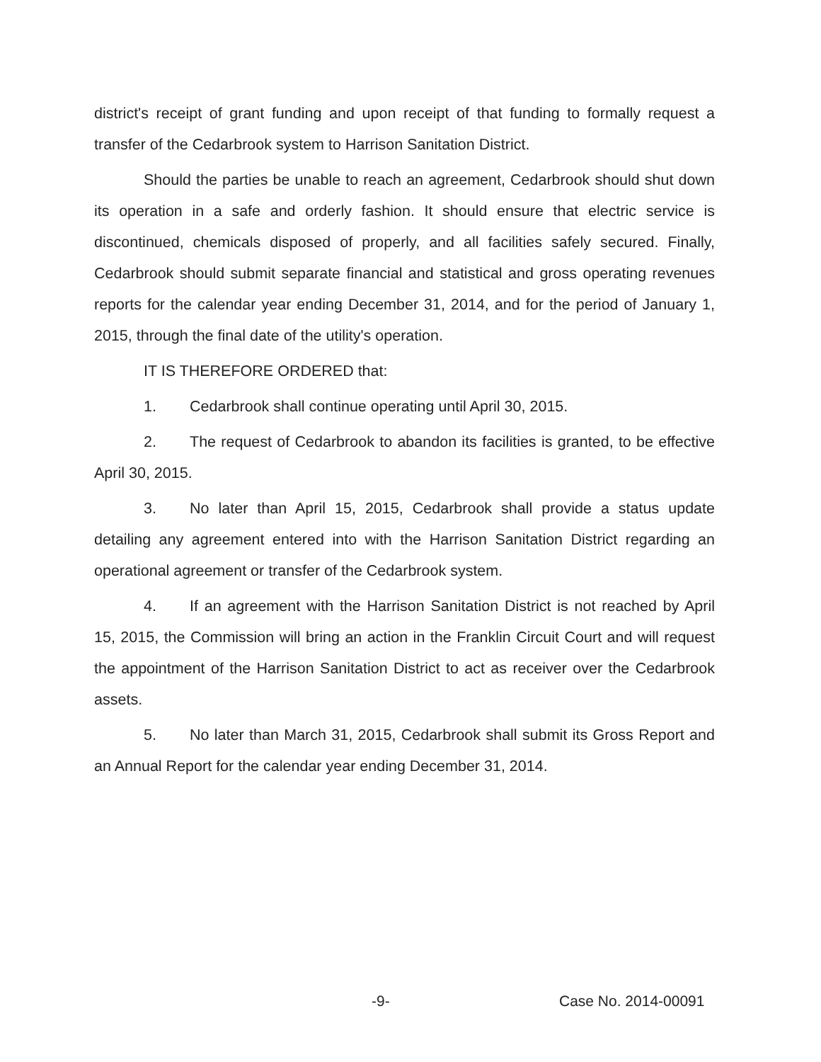district's receipt of grant funding and upon receipt of that funding to formally request a transfer of the Cedarbrook system to Harrison Sanitation District.
Should the parties be unable to reach an agreement, Cedarbrook should shut down its operation in a safe and orderly fashion. It should ensure that electric service is discontinued, chemicals disposed of properly, and all facilities safely secured. Finally, Cedarbrook should submit separate financial and statistical and gross operating revenues reports for the calendar year ending December 31, 2014, and for the period of January 1, 2015, through the final date of the utility's operation.
IT IS THEREFORE ORDERED that:
1. Cedarbrook shall continue operating until April 30, 2015.
2. The request of Cedarbrook to abandon its facilities is granted, to be effective April 30, 2015.
3. No later than April 15, 2015, Cedarbrook shall provide a status update detailing any agreement entered into with the Harrison Sanitation District regarding an operational agreement or transfer of the Cedarbrook system.
4. If an agreement with the Harrison Sanitation District is not reached by April 15, 2015, the Commission will bring an action in the Franklin Circuit Court and will request the appointment of the Harrison Sanitation District to act as receiver over the Cedarbrook assets.
5. No later than March 31, 2015, Cedarbrook shall submit its Gross Report and an Annual Report for the calendar year ending December 31, 2014.
-9- Case No. 2014-00091